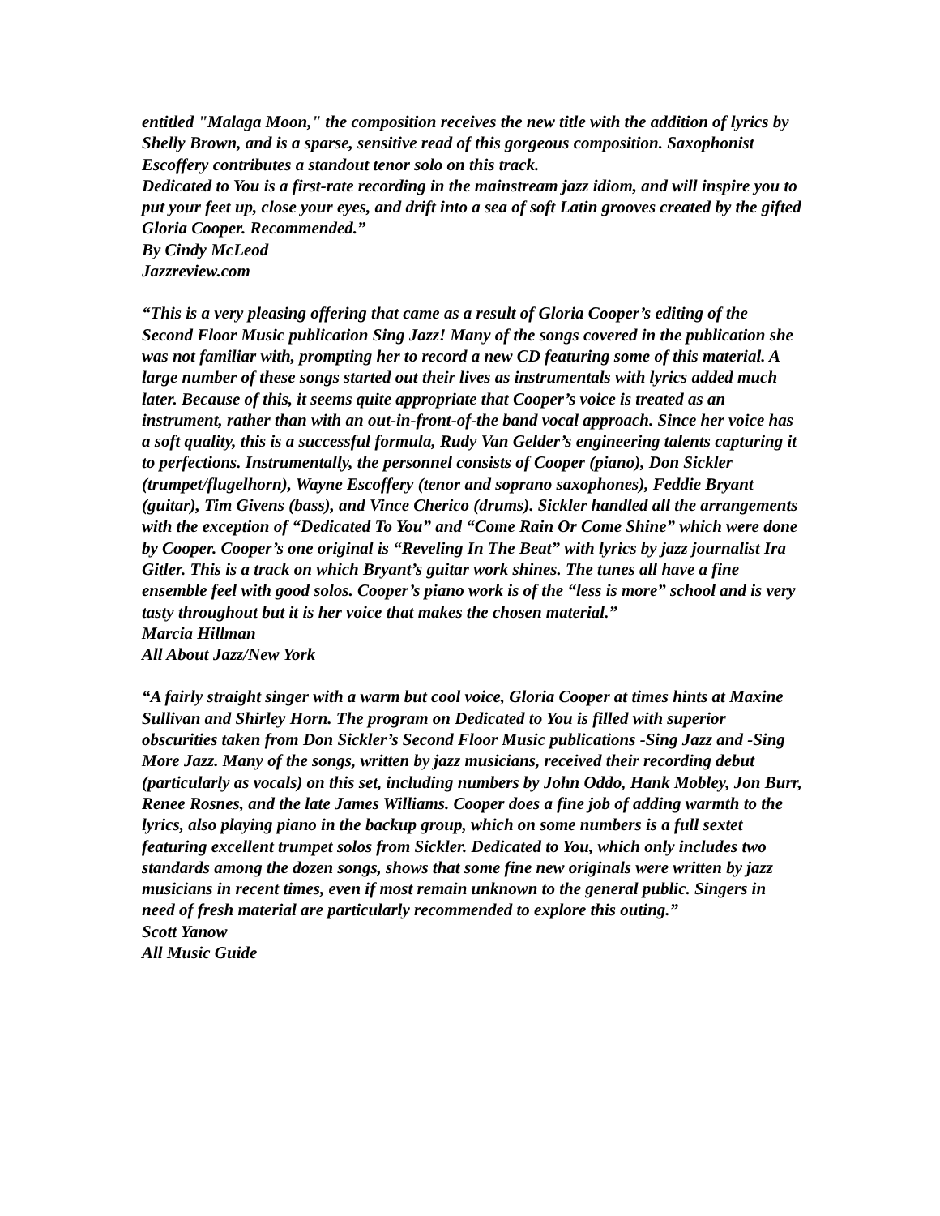entitled "Malaga Moon," the composition receives the new title with the addition of lyrics by Shelly Brown, and is a sparse, sensitive read of this gorgeous composition. Saxophonist Escoffery contributes a standout tenor solo on this track.
Dedicated to You is a first-rate recording in the mainstream jazz idiom, and will inspire you to put your feet up, close your eyes, and drift into a sea of soft Latin grooves created by the gifted Gloria Cooper. Recommended.”
By Cindy McLeod
Jazzreview.com
“This is a very pleasing offering that came as a result of Gloria Cooper’s editing of the Second Floor Music publication Sing Jazz! Many of the songs covered in the publication she was not familiar with, prompting her to record a new CD featuring some of this material. A large number of these songs started out their lives as instrumentals with lyrics added much later. Because of this, it seems quite appropriate that Cooper’s voice is treated as an instrument, rather than with an out-in-front-of-the band vocal approach. Since her voice has a soft quality, this is a successful formula, Rudy Van Gelder’s engineering talents capturing it to perfections. Instrumentally, the personnel consists of Cooper (piano), Don Sickler (trumpet/flugelhorn), Wayne Escoffery (tenor and soprano saxophones), Feddie Bryant (guitar), Tim Givens (bass), and Vince Cherico (drums). Sickler handled all the arrangements with the exception of “Dedicated To You” and “Come Rain Or Come Shine” which were done by Cooper. Cooper’s one original is “Reveling In The Beat” with lyrics by jazz journalist Ira Gitler. This is a track on which Bryant’s guitar work shines. The tunes all have a fine ensemble feel with good solos. Cooper’s piano work is of the “less is more” school and is very tasty throughout but it is her voice that makes the chosen material.”
Marcia Hillman
All About Jazz/New York
“A fairly straight singer with a warm but cool voice, Gloria Cooper at times hints at Maxine Sullivan and Shirley Horn. The program on Dedicated to You is filled with superior obscurities taken from Don Sickler’s Second Floor Music publications -Sing Jazz and -Sing More Jazz. Many of the songs, written by jazz musicians, received their recording debut (particularly as vocals) on this set, including numbers by John Oddo, Hank Mobley, Jon Burr, Renee Rosnes, and the late James Williams. Cooper does a fine job of adding warmth to the lyrics, also playing piano in the backup group, which on some numbers is a full sextet featuring excellent trumpet solos from Sickler. Dedicated to You, which only includes two standards among the dozen songs, shows that some fine new originals were written by jazz musicians in recent times, even if most remain unknown to the general public. Singers in need of fresh material are particularly recommended to explore this outing.”
Scott Yanow
All Music Guide